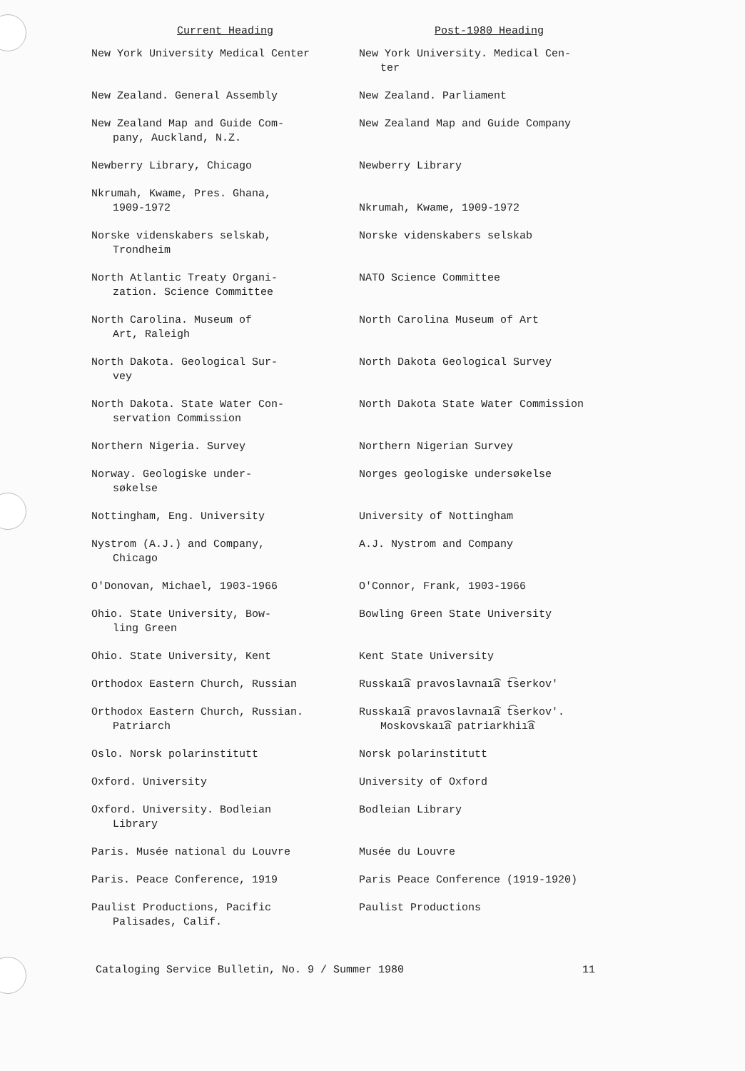| Current Heading | Post-1980 Heading |
| --- | --- |
| New York University Medical Center | New York University. Medical Cen- ter |
| New Zealand. General Assembly | New Zealand. Parliament |
| New Zealand Map and Guide Com- pany, Auckland, N.Z. | New Zealand Map and Guide Company |
| Newberry Library, Chicago | Newberry Library |
| Nkrumah, Kwame, Pres. Ghana, 1909-1972 | Nkrumah, Kwame, 1909-1972 |
| Norske videnskabers selskab, Trondheim | Norske videnskabers selskab |
| North Atlantic Treaty Organi- zation. Science Committee | NATO Science Committee |
| North Carolina. Museum of Art, Raleigh | North Carolina Museum of Art |
| North Dakota. Geological Sur- vey | North Dakota Geological Survey |
| North Dakota. State Water Con- servation Commission | North Dakota State Water Commission |
| Northern Nigeria. Survey | Northern Nigerian Survey |
| Norway. Geologiske under- søkelse | Norges geologiske undersøkelse |
| Nottingham, Eng. University | University of Nottingham |
| Nystrom (A.J.) and Company, Chicago | A.J. Nystrom and Company |
| O'Donovan, Michael, 1903-1966 | O'Connor, Frank, 1903-1966 |
| Ohio. State University, Bow- ling Green | Bowling Green State University |
| Ohio. State University, Kent | Kent State University |
| Orthodox Eastern Church, Russian | Russkaı͡a pravoslavnaı͡a t͡serkov′ |
| Orthodox Eastern Church, Russian. Patriarch | Russkaı͡a pravoslavnaı͡a t͡serkov′. Moskovskaı͡a patriarkhiı͡a |
| Oslo. Norsk polarinstitutt | Norsk polarinstitutt |
| Oxford. University | University of Oxford |
| Oxford. University. Bodleian Library | Bodleian Library |
| Paris. Musée national du Louvre | Musée du Louvre |
| Paris. Peace Conference, 1919 | Paris Peace Conference (1919-1920) |
| Paulist Productions, Pacific Palisades, Calif. | Paulist Productions |
Cataloging Service Bulletin, No. 9 / Summer 1980 11